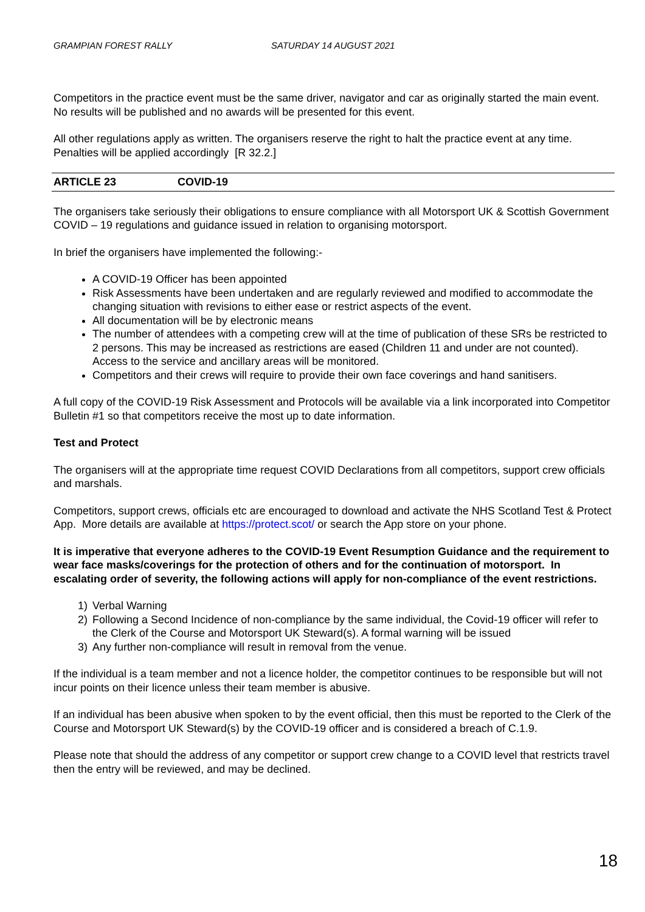GRAMPIAN FOREST RALLY SATURDAY 14 AUGUST 2021
Competitors in the practice event must be the same driver, navigator and car as originally started the main event. No results will be published and no awards will be presented for this event.
All other regulations apply as written. The organisers reserve the right to halt the practice event at any time.
Penalties will be applied accordingly [R 32.2.]
ARTICLE 23 COVID-19
The organisers take seriously their obligations to ensure compliance with all Motorsport UK & Scottish Government COVID – 19 regulations and guidance issued in relation to organising motorsport.
In brief the organisers have implemented the following:-
A COVID-19 Officer has been appointed
Risk Assessments have been undertaken and are regularly reviewed and modified to accommodate the changing situation with revisions to either ease or restrict aspects of the event.
All documentation will be by electronic means
The number of attendees with a competing crew will at the time of publication of these SRs be restricted to 2 persons. This may be increased as restrictions are eased (Children 11 and under are not counted). Access to the service and ancillary areas will be monitored.
Competitors and their crews will require to provide their own face coverings and hand sanitisers.
A full copy of the COVID-19 Risk Assessment and Protocols will be available via a link incorporated into Competitor Bulletin #1 so that competitors receive the most up to date information.
Test and Protect
The organisers will at the appropriate time request COVID Declarations from all competitors, support crew officials and marshals.
Competitors, support crews, officials etc are encouraged to download and activate the NHS Scotland Test & Protect App. More details are available at https://protect.scot/ or search the App store on your phone.
It is imperative that everyone adheres to the COVID-19 Event Resumption Guidance and the requirement to wear face masks/coverings for the protection of others and for the continuation of motorsport. In escalating order of severity, the following actions will apply for non-compliance of the event restrictions.
1) Verbal Warning
2) Following a Second Incidence of non-compliance by the same individual, the Covid-19 officer will refer to the Clerk of the Course and Motorsport UK Steward(s). A formal warning will be issued
3) Any further non-compliance will result in removal from the venue.
If the individual is a team member and not a licence holder, the competitor continues to be responsible but will not incur points on their licence unless their team member is abusive.
If an individual has been abusive when spoken to by the event official, then this must be reported to the Clerk of the Course and Motorsport UK Steward(s) by the COVID-19 officer and is considered a breach of C.1.9.
Please note that should the address of any competitor or support crew change to a COVID level that restricts travel then the entry will be reviewed, and may be declined.
18